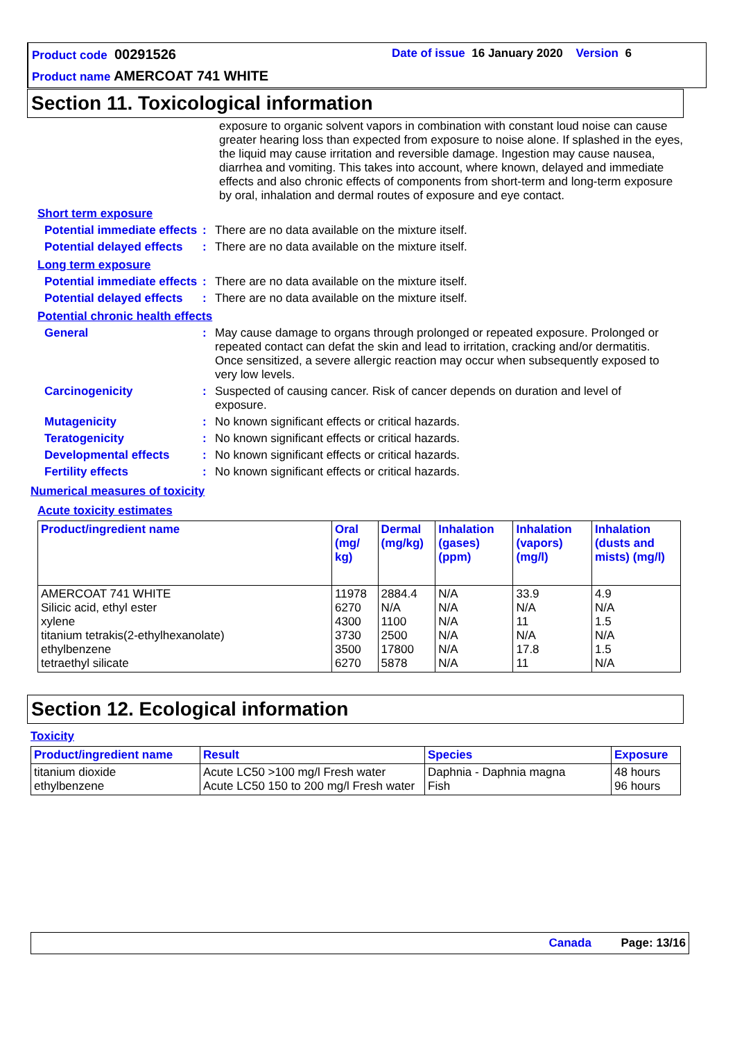Product code 00291526
Date of issue 16 January 2020 Version 6
Product name AMERCOAT 741 WHITE
Section 11. Toxicological information
exposure to organic solvent vapors in combination with constant loud noise can cause greater hearing loss than expected from exposure to noise alone. If splashed in the eyes, the liquid may cause irritation and reversible damage. Ingestion may cause nausea, diarrhea and vomiting. This takes into account, where known, delayed and immediate effects and also chronic effects of components from short-term and long-term exposure by oral, inhalation and dermal routes of exposure and eye contact.
Short term exposure
Potential immediate effects
: There are no data available on the mixture itself.
Potential delayed effects
: There are no data available on the mixture itself.
Long term exposure
Potential immediate effects
: There are no data available on the mixture itself.
Potential delayed effects
: There are no data available on the mixture itself.
Potential chronic health effects
General : May cause damage to organs through prolonged or repeated exposure. Prolonged or repeated contact can defat the skin and lead to irritation, cracking and/or dermatitis. Once sensitized, a severe allergic reaction may occur when subsequently exposed to very low levels.
Carcinogenicity : Suspected of causing cancer. Risk of cancer depends on duration and level of exposure.
Mutagenicity : No known significant effects or critical hazards.
Teratogenicity : No known significant effects or critical hazards.
Developmental effects : No known significant effects or critical hazards.
Fertility effects : No known significant effects or critical hazards.
Numerical measures of toxicity
Acute toxicity estimates
| Product/ingredient name | Oral (mg/ kg) | Dermal (mg/kg) | Inhalation (gases) (ppm) | Inhalation (vapors) (mg/l) | Inhalation (dusts and mists) (mg/l) |
| --- | --- | --- | --- | --- | --- |
| AMERCOAT 741 WHITE Silicic acid, ethyl ester xylene titanium tetrakis(2-ethylhexanolate) ethylbenzene tetraethyl silicate | 11978 6270 4300 3730 3500 6270 | 2884.4 N/A 1100 2500 17800 5878 | N/A N/A N/A N/A N/A N/A | 33.9 N/A 11 N/A 17.8 11 | 4.9 N/A 1.5 N/A 1.5 N/A |
Section 12. Ecological information
Toxicity
| Product/ingredient name | Result | Species | Exposure |
| --- | --- | --- | --- |
| titanium dioxide ethylbenzene | Acute LC50 >100 mg/l Fresh water Acute LC50 150 to 200 mg/l Fresh water | Daphnia - Daphnia magna Fish | 48 hours 96 hours |
Canada Page: 13/16